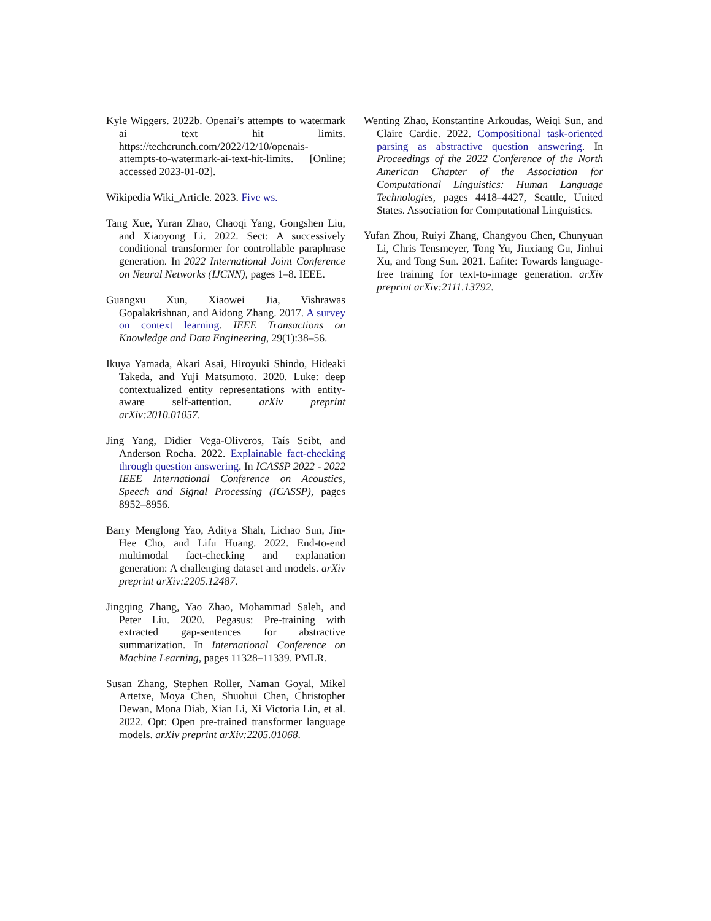Kyle Wiggers. 2022b. Openai’s attempts to watermark ai text hit limits. https://techcrunch.com/2022/12/10/openais-attempts-to-watermark-ai-text-hit-limits. [Online; accessed 2023-01-02].
Wikipedia Wiki_Article. 2023. Five ws.
Tang Xue, Yuran Zhao, Chaoqi Yang, Gongshen Liu, and Xiaoyong Li. 2022. Sect: A successively conditional transformer for controllable paraphrase generation. In 2022 International Joint Conference on Neural Networks (IJCNN), pages 1–8. IEEE.
Guangxu Xun, Xiaowei Jia, Vishrawas Gopalakrishnan, and Aidong Zhang. 2017. A survey on context learning. IEEE Transactions on Knowledge and Data Engineering, 29(1):38–56.
Ikuya Yamada, Akari Asai, Hiroyuki Shindo, Hideaki Takeda, and Yuji Matsumoto. 2020. Luke: deep contextualized entity representations with entity-aware self-attention. arXiv preprint arXiv:2010.01057.
Jing Yang, Didier Vega-Oliveros, Taís Seibt, and Anderson Rocha. 2022. Explainable fact-checking through question answering. In ICASSP 2022 - 2022 IEEE International Conference on Acoustics, Speech and Signal Processing (ICASSP), pages 8952–8956.
Barry Menglong Yao, Aditya Shah, Lichao Sun, Jin-Hee Cho, and Lifu Huang. 2022. End-to-end multimodal fact-checking and explanation generation: A challenging dataset and models. arXiv preprint arXiv:2205.12487.
Jingqing Zhang, Yao Zhao, Mohammad Saleh, and Peter Liu. 2020. Pegasus: Pre-training with extracted gap-sentences for abstractive summarization. In International Conference on Machine Learning, pages 11328–11339. PMLR.
Susan Zhang, Stephen Roller, Naman Goyal, Mikel Artetxe, Moya Chen, Shuohui Chen, Christopher Dewan, Mona Diab, Xian Li, Xi Victoria Lin, et al. 2022. Opt: Open pre-trained transformer language models. arXiv preprint arXiv:2205.01068.
Wenting Zhao, Konstantine Arkoudas, Weiqi Sun, and Claire Cardie. 2022. Compositional task-oriented parsing as abstractive question answering. In Proceedings of the 2022 Conference of the North American Chapter of the Association for Computational Linguistics: Human Language Technologies, pages 4418–4427, Seattle, United States. Association for Computational Linguistics.
Yufan Zhou, Ruiyi Zhang, Changyou Chen, Chunyuan Li, Chris Tensmeyer, Tong Yu, Jiuxiang Gu, Jinhui Xu, and Tong Sun. 2021. Lafite: Towards language-free training for text-to-image generation. arXiv preprint arXiv:2111.13792.